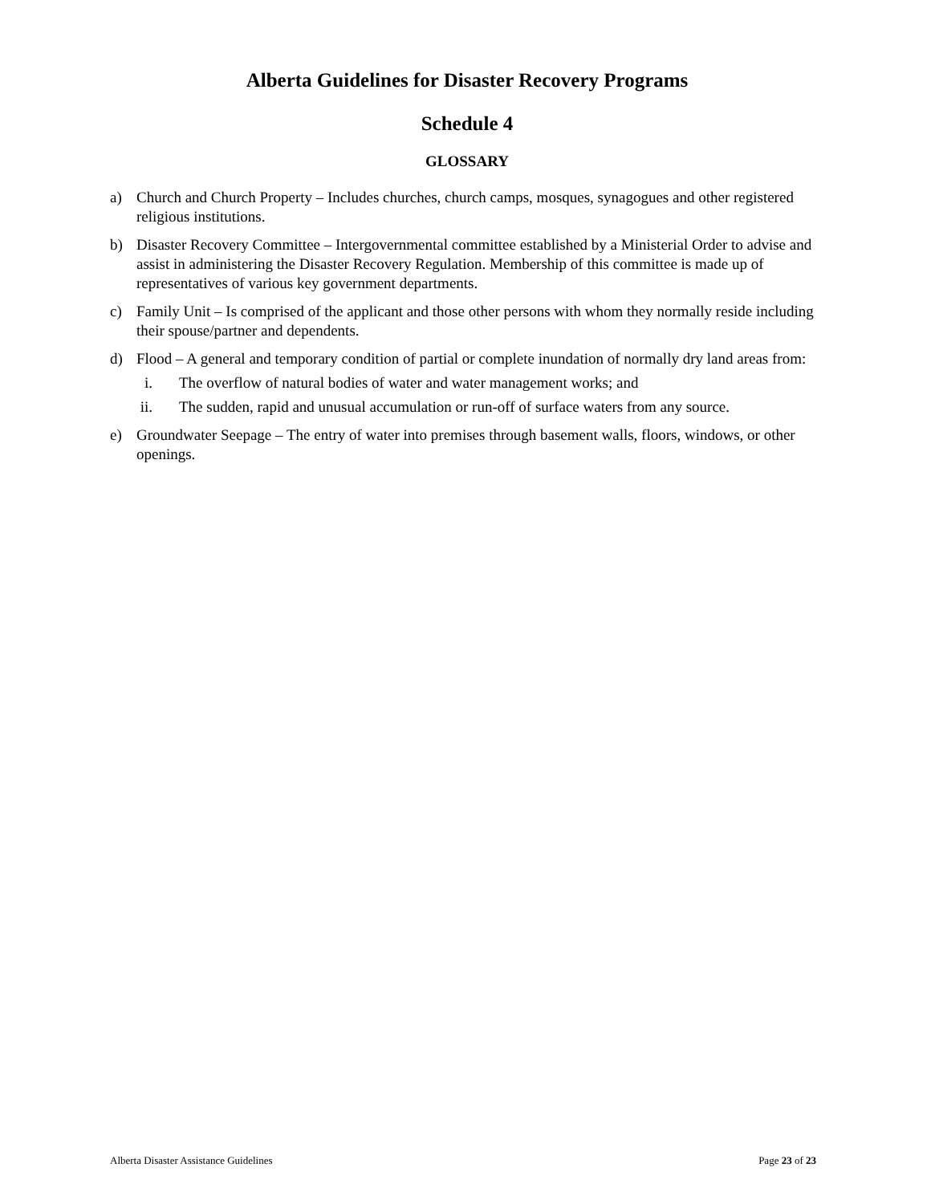Alberta Guidelines for Disaster Recovery Programs
Schedule 4
GLOSSARY
a) Church and Church Property – Includes churches, church camps, mosques, synagogues and other registered religious institutions.
b) Disaster Recovery Committee – Intergovernmental committee established by a Ministerial Order to advise and assist in administering the Disaster Recovery Regulation. Membership of this committee is made up of representatives of various key government departments.
c) Family Unit – Is comprised of the applicant and those other persons with whom they normally reside including their spouse/partner and dependents.
d) Flood – A general and temporary condition of partial or complete inundation of normally dry land areas from:
i. The overflow of natural bodies of water and water management works; and
ii. The sudden, rapid and unusual accumulation or run-off of surface waters from any source.
e) Groundwater Seepage – The entry of water into premises through basement walls, floors, windows, or other openings.
Alberta Disaster Assistance Guidelines Page 23 of 23